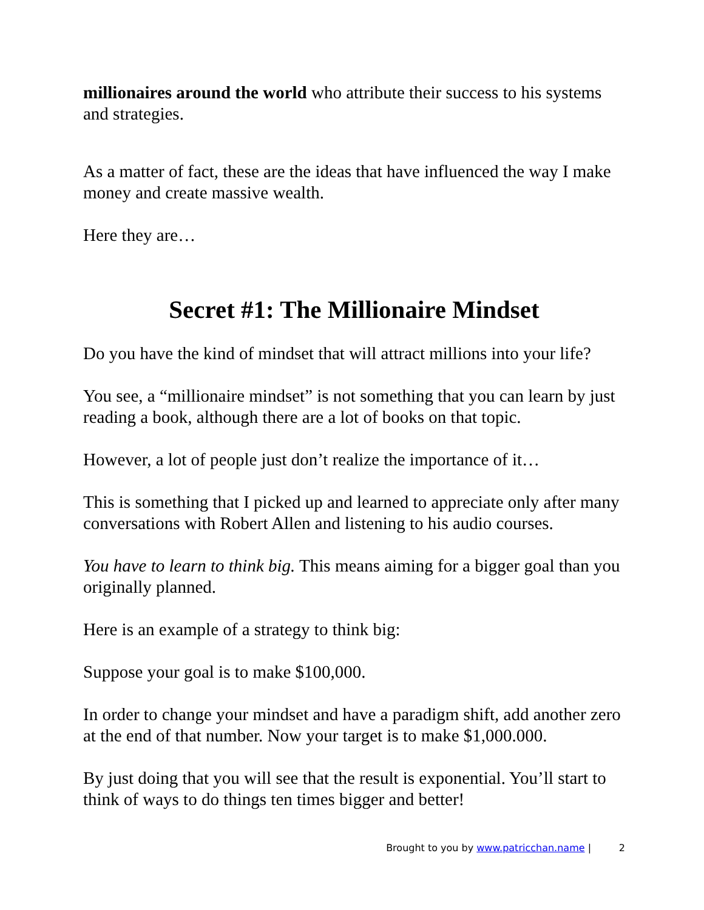millionaires around the world who attribute their success to his systems and strategies.
As a matter of fact, these are the ideas that have influenced the way I make money and create massive wealth.
Here they are…
Secret #1: The Millionaire Mindset
Do you have the kind of mindset that will attract millions into your life?
You see, a “millionaire mindset” is not something that you can learn by just reading a book, although there are a lot of books on that topic.
However, a lot of people just don’t realize the importance of it…
This is something that I picked up and learned to appreciate only after many conversations with Robert Allen and listening to his audio courses.
You have to learn to think big. This means aiming for a bigger goal than you originally planned.
Here is an example of a strategy to think big:
Suppose your goal is to make $100,000.
In order to change your mindset and have a paradigm shift, add another zero at the end of that number. Now your target is to make $1,000.000.
By just doing that you will see that the result is exponential. You’ll start to think of ways to do things ten times bigger and better!
Brought to you by www.patricchan.name | 2